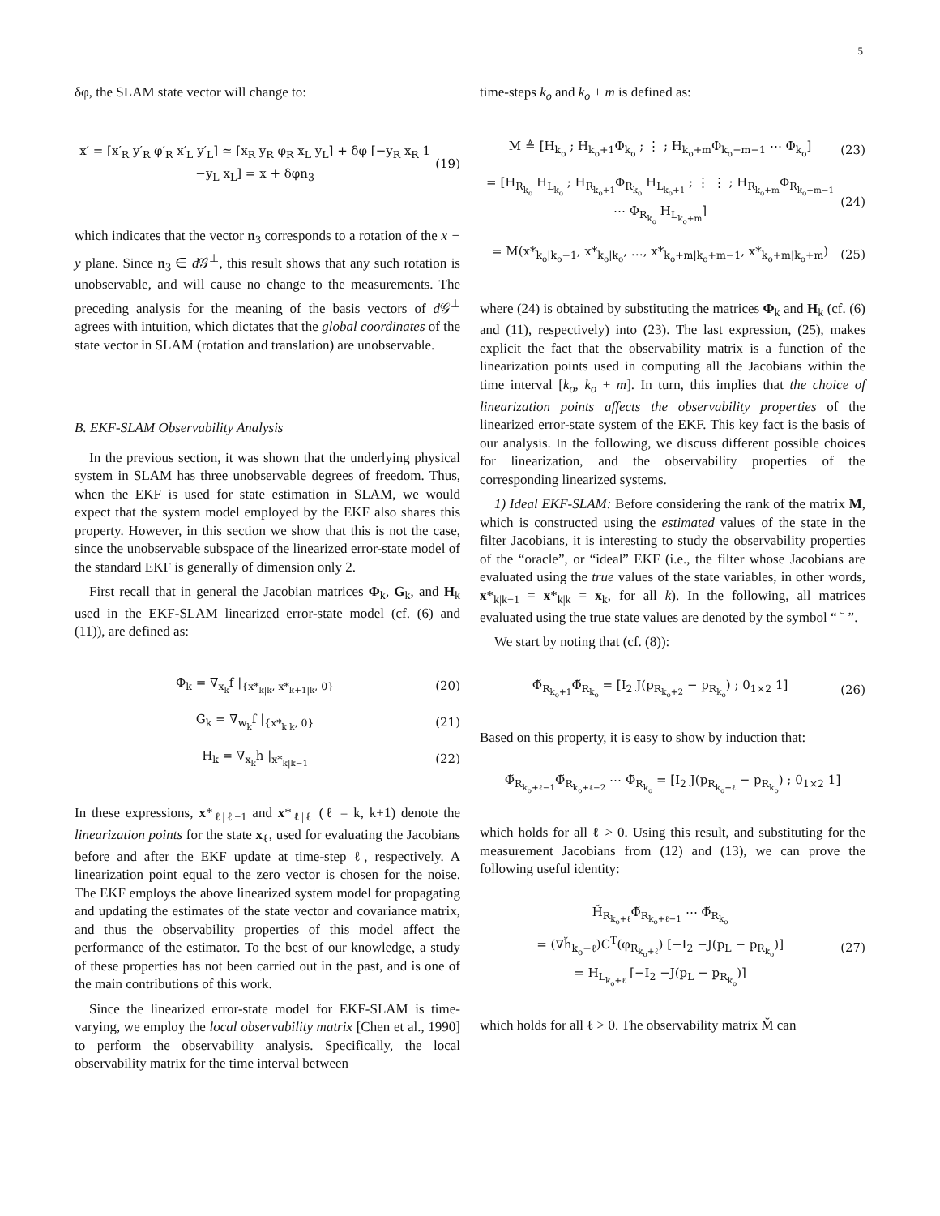5
δφ, the SLAM state vector will change to:
x′ = [x′<sub>R</sub> y′<sub>R</sub> φ′<sub>R</sub> x′<sub>L</sub> y′<sub>L</sub>] ≃ [x<sub>R</sub> y<sub>R</sub> φ<sub>R</sub> x<sub>L</sub> y<sub>L</sub>] + δφ [−y<sub>R</sub> x<sub>R</sub> 1 −y<sub>L</sub> x<sub>L</sub>] = x + δφn<sub>3</sub> (19)
which indicates that the vector n<sub>3</sub> corresponds to a rotation of the x − y plane. Since n<sub>3</sub> ∈ d 𝒢<sup>⊥</sup>, this result shows that any such rotation is unobservable, and will cause no change to the measurements. The preceding analysis for the meaning of the basis vectors of d 𝒢<sup>⊥</sup> agrees with intuition, which dictates that the global coordinates of the state vector in SLAM (rotation and translation) are unobservable.
B. EKF-SLAM Observability Analysis
In the previous section, it was shown that the underlying physical system in SLAM has three unobservable degrees of freedom. Thus, when the EKF is used for state estimation in SLAM, we would expect that the system model employed by the EKF also shares this property. However, in this section we show that this is not the case, since the unobservable subspace of the linearized error-state model of the standard EKF is generally of dimension only 2.
First recall that in general the Jacobian matrices Φ<sub>k</sub>, G<sub>k</sub>, and H<sub>k</sub> used in the EKF-SLAM linearized error-state model (cf. (6) and (11)), are defined as:
Φ<sub>k</sub> = ∇<sub>x<sub>k</sub></sub>f |<sub>{x*<sub>k|k</sub>, x*<sub>k+1|k</sub>, 0}</sub> (20)
G<sub>k</sub> = ∇<sub>w<sub>k</sub></sub>f |<sub>{x*<sub>k|k</sub>, 0}</sub> (21)
H<sub>k</sub> = ∇<sub>x<sub>k</sub></sub>h |<sub>x*<sub>k|k−1</sub></sub> (22)
In these expressions, x*<sub>ℓ|ℓ−1</sub> and x*<sub>ℓ|ℓ</sub> (ℓ = k, k+1) denote the linearization points for the state x<sub>ℓ</sub>, used for evaluating the Jacobians before and after the EKF update at time-step ℓ, respectively. A linearization point equal to the zero vector is chosen for the noise. The EKF employs the above linearized system model for propagating and updating the estimates of the state vector and covariance matrix, and thus the observability properties of this model affect the performance of the estimator. To the best of our knowledge, a study of these properties has not been carried out in the past, and is one of the main contributions of this work.
Since the linearized error-state model for EKF-SLAM is time-varying, we employ the local observability matrix [Chen et al., 1990] to perform the observability analysis. Specifically, the local observability matrix for the time interval between
time-steps k<sub>o</sub> and k<sub>o</sub> + m is defined as:
M ≜ [H<sub>k<sub>o</sub></sub> ; H<sub>k<sub>o</sub>+1</sub>Φ<sub>k<sub>o</sub></sub> ; ⋮ ; H<sub>k<sub>o</sub>+m</sub>Φ<sub>k<sub>o</sub>+m−1</sub> ⋯ Φ<sub>k<sub>o</sub></sub>] (23)
= [H<sub>R<sub>k<sub>o</sub></sub></sub> H<sub>L<sub>k<sub>o</sub></sub></sub> ; H<sub>R<sub>k<sub>o</sub>+1</sub></sub>Φ<sub>R<sub>k<sub>o</sub></sub></sub> H<sub>L<sub>k<sub>o</sub>+1</sub></sub> ; ⋮ ⋮ ; H<sub>R<sub>k<sub>o</sub>+m</sub></sub>Φ<sub>R<sub>k<sub>o</sub>+m−1</sub></sub> ⋯ Φ<sub>R<sub>k<sub>o</sub></sub></sub> H<sub>L<sub>k<sub>o</sub>+m</sub></sub>] (24)
= M(x*<sub>k<sub>o</sub>|k<sub>o</sub>−1</sub>, x*<sub>k<sub>o</sub>|k<sub>o</sub></sub>, …, x*<sub>k<sub>o</sub>+m|k<sub>o</sub>+m−1</sub>, x*<sub>k<sub>o</sub>+m|k<sub>o</sub>+m</sub>) (25)
where (24) is obtained by substituting the matrices Φ<sub>k</sub> and H<sub>k</sub> (cf. (6) and (11), respectively) into (23). The last expression, (25), makes explicit the fact that the observability matrix is a function of the linearization points used in computing all the Jacobians within the time interval [k<sub>o</sub>, k<sub>o</sub> + m]. In turn, this implies that the choice of linearization points affects the observability properties of the linearized error-state system of the EKF. This key fact is the basis of our analysis. In the following, we discuss different possible choices for linearization, and the observability properties of the corresponding linearized systems.
1) Ideal EKF-SLAM: Before considering the rank of the matrix M, which is constructed using the estimated values of the state in the filter Jacobians, it is interesting to study the observability properties of the “oracle”, or “ideal” EKF (i.e., the filter whose Jacobians are evaluated using the true values of the state variables, in other words, x*<sub>k|k−1</sub> = x*<sub>k|k</sub> = x<sub>k</sub>, for all k). In the following, all matrices evaluated using the true state values are denoted by the symbol “ ˘ ”.
We start by noting that (cf. (8)):
Φ̆<sub>R<sub>k<sub>o</sub>+1</sub></sub>Φ̆<sub>R<sub>k<sub>o</sub></sub></sub> = [I<sub>2</sub> J(p<sub>R<sub>k<sub>o</sub>+2</sub></sub> − p<sub>R<sub>k<sub>o</sub></sub></sub>) ; 0<sub>1×2</sub> 1] (26)
Based on this property, it is easy to show by induction that:
Φ̆<sub>R<sub>k<sub>o</sub>+ℓ−1</sub></sub>Φ̆<sub>R<sub>k<sub>o</sub>+ℓ−2</sub></sub> ⋯ Φ̆<sub>R<sub>k<sub>o</sub></sub></sub> = [I<sub>2</sub> J(p<sub>R<sub>k<sub>o</sub>+ℓ</sub></sub> − p<sub>R<sub>k<sub>o</sub></sub></sub>) ; 0<sub>1×2</sub> 1]
which holds for all ℓ > 0. Using this result, and substituting for the measurement Jacobians from (12) and (13), we can prove the following useful identity:
H̆<sub>R<sub>k<sub>o</sub>+ℓ</sub></sub>Φ̆<sub>R<sub>k<sub>o</sub>+ℓ−1</sub></sub> ⋯ Φ̆<sub>R<sub>k<sub>o</sub></sub></sub>
= (∇h̆<sub>k<sub>o</sub>+ℓ</sub>)C<sup>T</sup>(φ<sub>R<sub>k<sub>o</sub>+ℓ</sub></sub>) [−I<sub>2</sub> −J(p<sub>L</sub> − p<sub>R<sub>k<sub>o</sub></sub></sub>)]
= H<sub>L<sub>k<sub>o</sub>+ℓ</sub></sub> [−I<sub>2</sub> −J(p<sub>L</sub> − p<sub>R<sub>k<sub>o</sub></sub></sub>)] (27)
which holds for all ℓ > 0. The observability matrix M̆ can